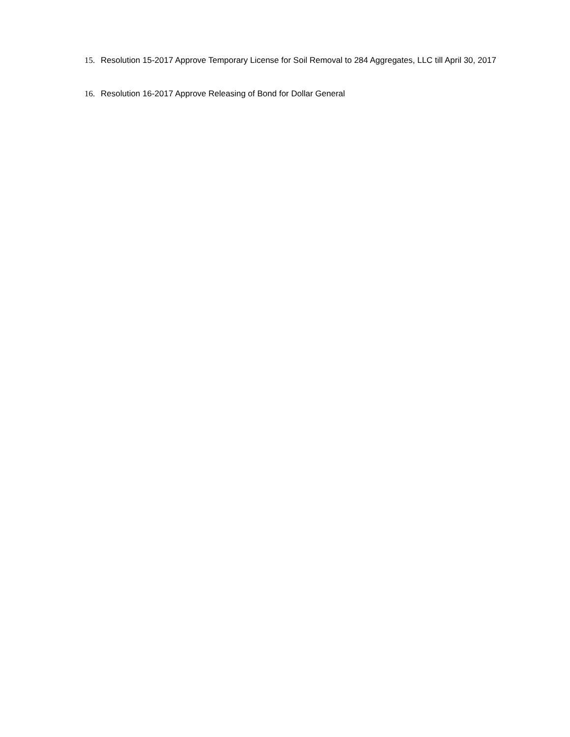15. Resolution 15-2017 Approve Temporary License for Soil Removal to 284 Aggregates, LLC till April 30, 2017
16. Resolution 16-2017 Approve Releasing of Bond for Dollar General